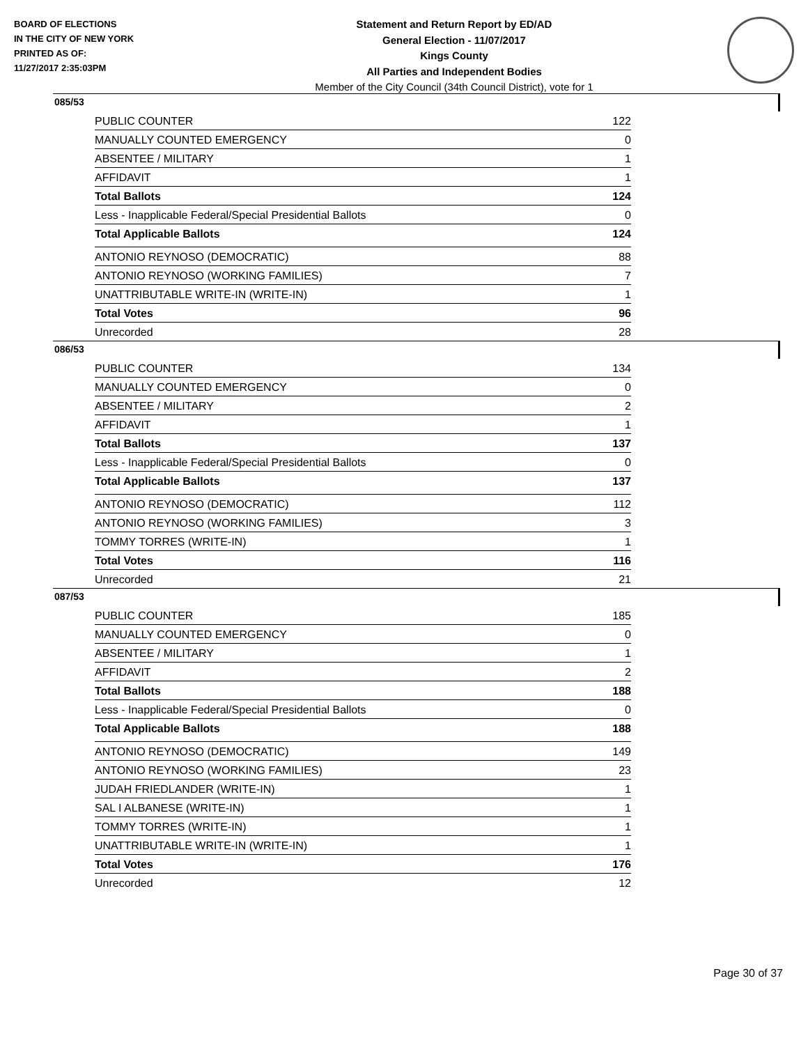BOARD OF ELECTIONS
IN THE CITY OF NEW YORK
PRINTED AS OF:
11/27/2017 2:35:03PM
Statement and Return Report by ED/AD
General Election - 11/07/2017
Kings County
All Parties and Independent Bodies
Member of the City Council (34th Council District), vote for 1
085/53
| PUBLIC COUNTER | 122 |
| MANUALLY COUNTED EMERGENCY | 0 |
| ABSENTEE / MILITARY | 1 |
| AFFIDAVIT | 1 |
| Total Ballots | 124 |
| Less - Inapplicable Federal/Special Presidential Ballots | 0 |
| Total Applicable Ballots | 124 |
| ANTONIO REYNOSO (DEMOCRATIC) | 88 |
| ANTONIO REYNOSO (WORKING FAMILIES) | 7 |
| UNATTRIBUTABLE WRITE-IN (WRITE-IN) | 1 |
| Total Votes | 96 |
| Unrecorded | 28 |
086/53
| PUBLIC COUNTER | 134 |
| MANUALLY COUNTED EMERGENCY | 0 |
| ABSENTEE / MILITARY | 2 |
| AFFIDAVIT | 1 |
| Total Ballots | 137 |
| Less - Inapplicable Federal/Special Presidential Ballots | 0 |
| Total Applicable Ballots | 137 |
| ANTONIO REYNOSO (DEMOCRATIC) | 112 |
| ANTONIO REYNOSO (WORKING FAMILIES) | 3 |
| TOMMY TORRES (WRITE-IN) | 1 |
| Total Votes | 116 |
| Unrecorded | 21 |
087/53
| PUBLIC COUNTER | 185 |
| MANUALLY COUNTED EMERGENCY | 0 |
| ABSENTEE / MILITARY | 1 |
| AFFIDAVIT | 2 |
| Total Ballots | 188 |
| Less - Inapplicable Federal/Special Presidential Ballots | 0 |
| Total Applicable Ballots | 188 |
| ANTONIO REYNOSO (DEMOCRATIC) | 149 |
| ANTONIO REYNOSO (WORKING FAMILIES) | 23 |
| JUDAH FRIEDLANDER (WRITE-IN) | 1 |
| SAL I ALBANESE (WRITE-IN) | 1 |
| TOMMY TORRES (WRITE-IN) | 1 |
| UNATTRIBUTABLE WRITE-IN (WRITE-IN) | 1 |
| Total Votes | 176 |
| Unrecorded | 12 |
Page 30 of 37